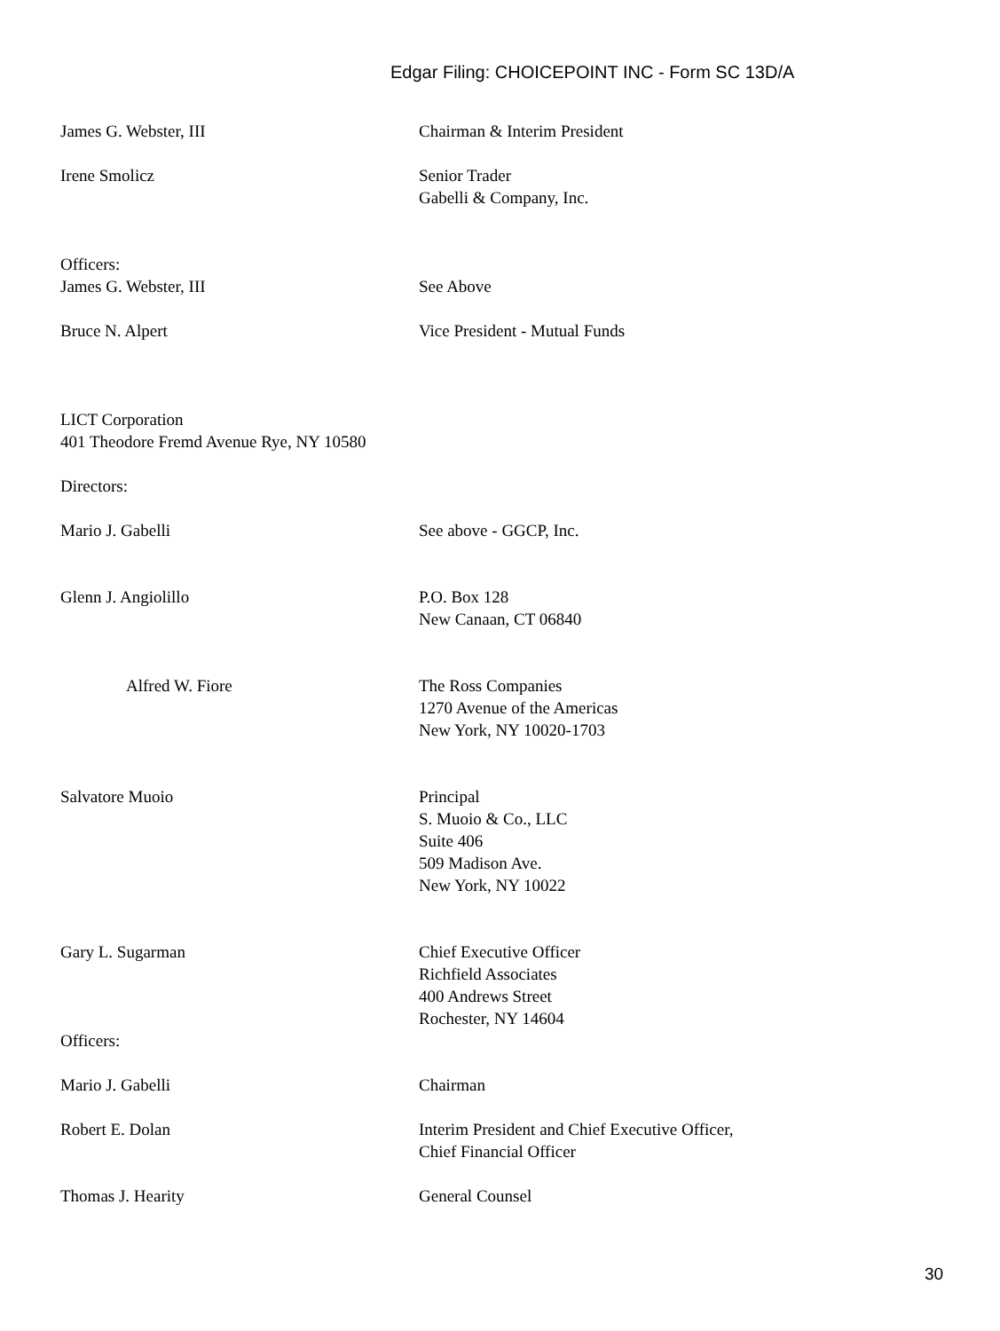Edgar Filing: CHOICEPOINT INC - Form SC 13D/A
| James G. Webster, III | Chairman & Interim President |
| Irene Smolicz | Senior Trader Gabelli & Company, Inc. |
| Officers: James G. Webster, III | See Above |
| Bruce N. Alpert | Vice President - Mutual Funds |
| LICT Corporation 401 Theodore Fremd Avenue Rye, NY 10580 | |
| Directors: | |
| Mario J. Gabelli | See above - GGCP, Inc. |
| Glenn J. Angiolillo | P.O. Box 128 New Canaan, CT 06840 |
| Alfred W. Fiore | The Ross Companies 1270 Avenue of the Americas New York, NY 10020-1703 |
| Salvatore Muoio | Principal S. Muoio & Co., LLC Suite 406 509 Madison Ave. New York, NY 10022 |
| Gary L. Sugarman | Chief Executive Officer Richfield Associates 400 Andrews Street Rochester, NY 14604 |
| Officers: | |
| Mario J. Gabelli | Chairman |
| Robert E. Dolan | Interim President and Chief Executive Officer, Chief Financial Officer |
| Thomas J. Hearity | General Counsel |
30